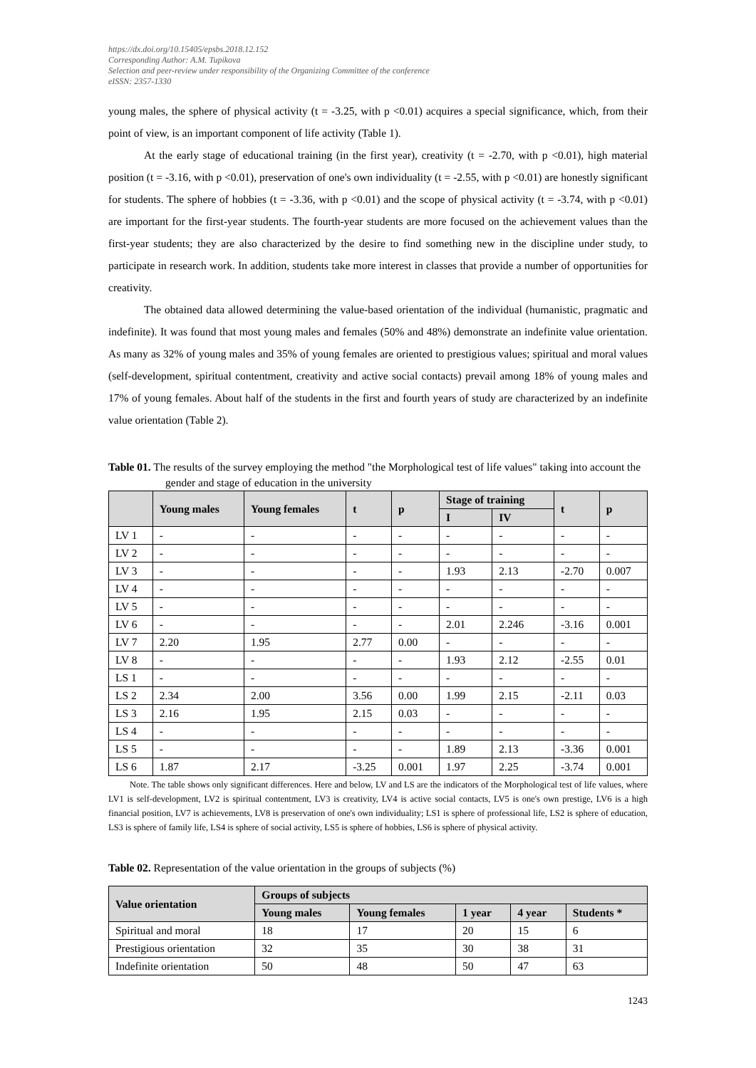https://dx.doi.org/10.15405/epsbs.2018.12.152
Corresponding Author: A.M. Tupikova
Selection and peer-review under responsibility of the Organizing Committee of the conference
eISSN: 2357-1330
young males, the sphere of physical activity (t = -3.25, with p <0.01) acquires a special significance, which, from their point of view, is an important component of life activity (Table 1).
At the early stage of educational training (in the first year), creativity (t = -2.70, with p <0.01), high material position (t = -3.16, with p <0.01), preservation of one's own individuality (t = -2.55, with p <0.01) are honestly significant for students. The sphere of hobbies (t = -3.36, with p <0.01) and the scope of physical activity (t = -3.74, with p <0.01) are important for the first-year students. The fourth-year students are more focused on the achievement values than the first-year students; they are also characterized by the desire to find something new in the discipline under study, to participate in research work. In addition, students take more interest in classes that provide a number of opportunities for creativity.
The obtained data allowed determining the value-based orientation of the individual (humanistic, pragmatic and indefinite). It was found that most young males and females (50% and 48%) demonstrate an indefinite value orientation. As many as 32% of young males and 35% of young females are oriented to prestigious values; spiritual and moral values (self-development, spiritual contentment, creativity and active social contacts) prevail among 18% of young males and 17% of young females. About half of the students in the first and fourth years of study are characterized by an indefinite value orientation (Table 2).
Table 01. The results of the survey employing the method "the Morphological test of life values" taking into account the gender and stage of education in the university
| | Young males | Young females | t | p | Stage of training | | t | p |
| --- | --- | --- | --- | --- | --- | --- | --- | --- |
| | | | | | I | IV | | |
| LV 1 | - | - | - | - | - | - | - | - |
| LV 2 | - | - | - | - | - | - | - | - |
| LV 3 | - | - | - | - | 1.93 | 2.13 | -2.70 | 0.007 |
| LV 4 | - | - | - | - | - | - | - | - |
| LV 5 | - | - | - | - | - | - | - | - |
| LV 6 | - | - | - | - | 2.01 | 2.246 | -3.16 | 0.001 |
| LV 7 | 2.20 | 1.95 | 2.77 | 0.00 | - | - | - | - |
| LV 8 | - | - | - | - | 1.93 | 2.12 | -2.55 | 0.01 |
| LS 1 | - | - | - | - | - | - | - | - |
| LS 2 | 2.34 | 2.00 | 3.56 | 0.00 | 1.99 | 2.15 | -2.11 | 0.03 |
| LS 3 | 2.16 | 1.95 | 2.15 | 0.03 | - | - | - | - |
| LS 4 | - | - | - | - | - | - | - | - |
| LS 5 | - | - | - | - | 1.89 | 2.13 | -3.36 | 0.001 |
| LS 6 | 1.87 | 2.17 | -3.25 | 0.001 | 1.97 | 2.25 | -3.74 | 0.001 |
Note. The table shows only significant differences. Here and below, LV and LS are the indicators of the Morphological test of life values, where LV1 is self-development, LV2 is spiritual contentment, LV3 is creativity, LV4 is active social contacts, LV5 is one's own prestige, LV6 is a high financial position, LV7 is achievements, LV8 is preservation of one's own individuality; LS1 is sphere of professional life, LS2 is sphere of education, LS3 is sphere of family life, LS4 is sphere of social activity, LS5 is sphere of hobbies, LS6 is sphere of physical activity.
Table 02. Representation of the value orientation in the groups of subjects (%)
| Value orientation | Groups of subjects | | | | |
| --- | --- | --- | --- | --- | --- |
| | Young males | Young females | 1 year | 4 year | Students * |
| Spiritual and moral | 18 | 17 | 20 | 15 | 6 |
| Prestigious orientation | 32 | 35 | 30 | 38 | 31 |
| Indefinite orientation | 50 | 48 | 50 | 47 | 63 |
1243